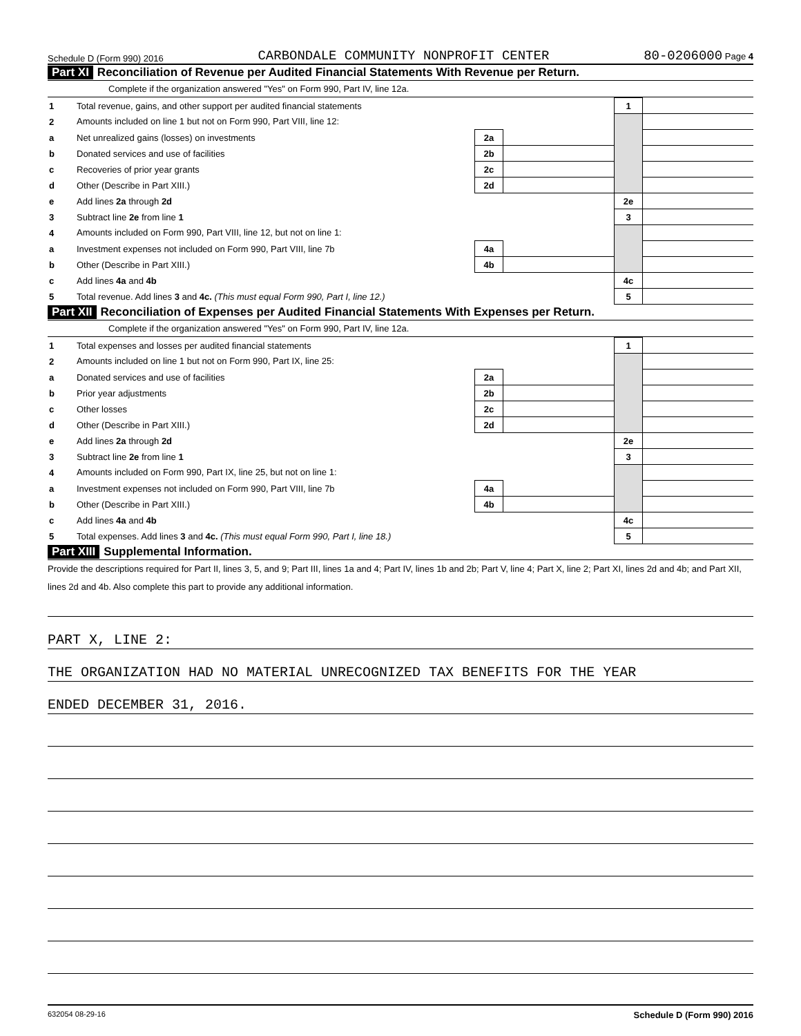Schedule D (Form 990) 2016 CARBONDALE COMMUNITY NONPROFIT CENTER 80-0206000 Page 4
Part XI Reconciliation of Revenue per Audited Financial Statements With Revenue per Return.
Complete if the organization answered "Yes" on Form 990, Part IV, line 12a.
| 1 | Total revenue, gains, and other support per audited financial statements | | | 1 | |
| 2 | Amounts included on line 1 but not on Form 990, Part VIII, line 12: | | | | |
| a | Net unrealized gains (losses) on investments | 2a | | | |
| b | Donated services and use of facilities | 2b | | | |
| c | Recoveries of prior year grants | 2c | | | |
| d | Other (Describe in Part XIII.) | 2d | | | |
| e | Add lines 2a through 2d | | | 2e | |
| 3 | Subtract line 2e from line 1 | | | 3 | |
| 4 | Amounts included on Form 990, Part VIII, line 12, but not on line 1: | | | | |
| a | Investment expenses not included on Form 990, Part VIII, line 7b | 4a | | | |
| b | Other (Describe in Part XIII.) | 4b | | | |
| c | Add lines 4a and 4b | | | 4c | |
| 5 | Total revenue. Add lines 3 and 4c. (This must equal Form 990, Part I, line 12.) | | | 5 | |
Part XII Reconciliation of Expenses per Audited Financial Statements With Expenses per Return.
Complete if the organization answered "Yes" on Form 990, Part IV, line 12a.
| 1 | Total expenses and losses per audited financial statements | | | 1 | |
| 2 | Amounts included on line 1 but not on Form 990, Part IX, line 25: | | | | |
| a | Donated services and use of facilities | 2a | | | |
| b | Prior year adjustments | 2b | | | |
| c | Other losses | 2c | | | |
| d | Other (Describe in Part XIII.) | 2d | | | |
| e | Add lines 2a through 2d | | | 2e | |
| 3 | Subtract line 2e from line 1 | | | 3 | |
| 4 | Amounts included on Form 990, Part IX, line 25, but not on line 1: | | | | |
| a | Investment expenses not included on Form 990, Part VIII, line 7b | 4a | | | |
| b | Other (Describe in Part XIII.) | 4b | | | |
| c | Add lines 4a and 4b | | | 4c | |
| 5 | Total expenses. Add lines 3 and 4c. (This must equal Form 990, Part I, line 18.) | | | 5 | |
Part XIII Supplemental Information.
Provide the descriptions required for Part II, lines 3, 5, and 9; Part III, lines 1a and 4; Part IV, lines 1b and 2b; Part V, line 4; Part X, line 2; Part XI, lines 2d and 4b; and Part XII, lines 2d and 4b. Also complete this part to provide any additional information.
PART X, LINE 2:
THE ORGANIZATION HAD NO MATERIAL UNRECOGNIZED TAX BENEFITS FOR THE YEAR
ENDED DECEMBER 31, 2016.
632054 08-29-16 Schedule D (Form 990) 2016